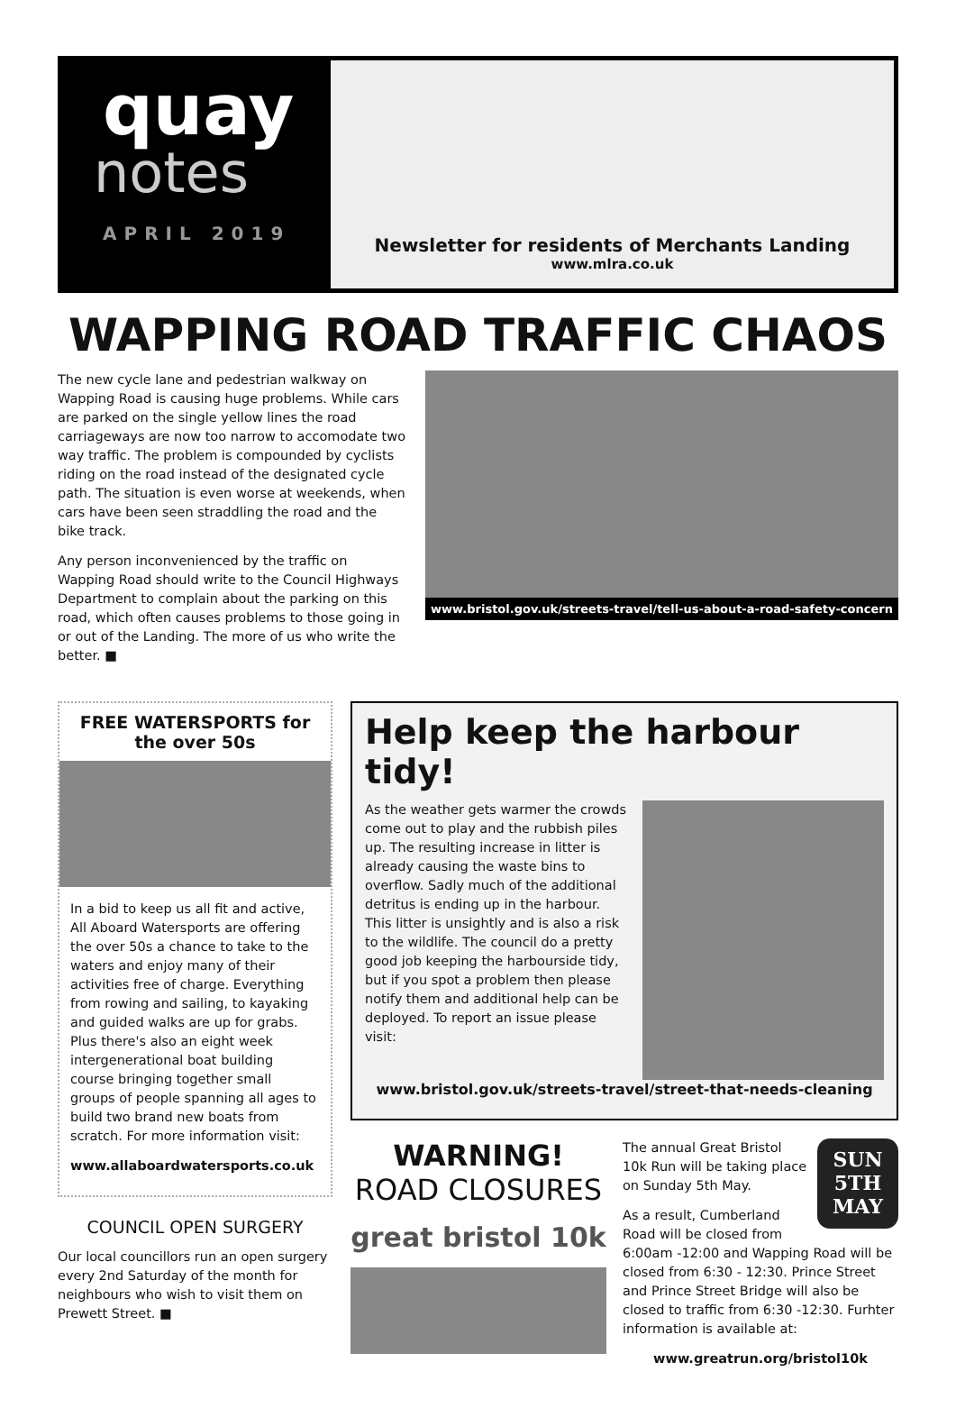quay
notes
APRIL 2019
Newsletter for residents of Merchants Landing
www.mlra.co.uk
WAPPING ROAD TRAFFIC CHAOS
The new cycle lane and pedestrian walkway on Wapping Road is causing huge problems. While cars are parked on the single yellow lines the road carriageways are now too narrow to accomodate two way traffic. The problem is compounded by cyclists riding on the road instead of the designated cycle path. The situation is even worse at weekends, when cars have been seen straddling the road and the bike track.
Any person inconvenienced by the traffic on Wapping Road should write to the Council Highways Department to complain about the parking on this road, which often causes problems to those going in or out of the Landing. The more of us who write the better. ■
www.bristol.gov.uk/streets-travel/tell-us-about-a-road-safety-concern
FREE WATERSPORTS for the over 50s
In a bid to keep us all fit and active, All Aboard Watersports are offering the over 50s a chance to take to the waters and enjoy many of their activities free of charge. Everything from rowing and sailing, to kayaking and guided walks are up for grabs. Plus there's also an eight week intergenerational boat building course bringing together small groups of people spanning all ages to build two brand new boats from scratch. For more information visit:
www.allaboardwatersports.co.uk
COUNCIL OPEN SURGERY
Our local councillors run an open surgery every 2nd Saturday of the month for neighbours who wish to visit them on Prewett Street. ■
Help keep the harbour tidy!
As the weather gets warmer the crowds come out to play and the rubbish piles up. The resulting increase in litter is already causing the waste bins to overflow. Sadly much of the additional detritus is ending up in the harbour. This litter is unsightly and is also a risk to the wildlife. The council do a pretty good job keeping the harbourside tidy, but if you spot a problem then please notify them and additional help can be deployed. To report an issue please visit:
www.bristol.gov.uk/streets-travel/street-that-needs-cleaning
WARNING!
ROAD CLOSURES
great bristol 10k
SUN
5TH
MAY
The annual Great Bristol 10k Run will be taking place on Sunday 5th May.
As a result, Cumberland Road will be closed from 6:00am -12:00 and Wapping Road will be closed from 6:30 - 12:30. Prince Street and Prince Street Bridge will also be closed to traffic from 6:30 -12:30. Furhter information is available at:
www.greatrun.org/bristol10k